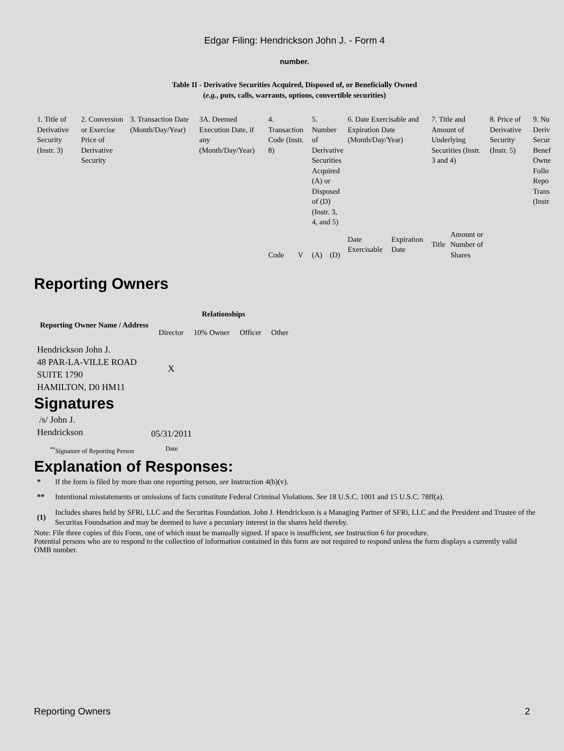Edgar Filing: Hendrickson John J. - Form 4
number.
Table II - Derivative Securities Acquired, Disposed of, or Beneficially Owned
(e.g., puts, calls, warrants, options, convertible securities)
| 1. Title of Derivative Security (Instr. 3) | 2. Conversion or Exercise Price of Derivative Security | 3. Transaction Date (Month/Day/Year) | 3A. Deemed Execution Date, if any (Month/Day/Year) | 4. Transaction Code (Instr. 8) | | 5. Number of Derivative Securities Acquired (A) or Disposed of (D) (Instr. 3, 4, and 5) | | 6. Date Exercisable and Expiration Date (Month/Day/Year) | | 7. Title and Amount of Underlying Securities (Instr. 3 and 4) | | 8. Price of Derivative Security (Instr. 5) | 9. Nu Deriv Secur Benef Owne Follo Repo Trans (Instr |
| | | | | Code | V | (A) | (D) | Date Exercisable | Expiration Date | Title | Amount or Number of Shares | | |
Reporting Owners
| Reporting Owner Name / Address | Relationships | | | |
| --- | --- | --- | --- | --- |
| | Director | 10% Owner | Officer | Other |
| Hendrickson John J. 48 PAR-LA-VILLE ROAD SUITE 1790 HAMILTON, D0 HM11 | X | | | |
Signatures
| /s/ John J. Hendrickson | 05/31/2011 |
| <sup>**</sup> Signature of Reporting Person | Date |
Explanation of Responses:
| * | If the form is filed by more than one reporting person, see Instruction 4(b)(v). |
| ** | Intentional misstatements or omissions of facts constitute Federal Criminal Violations. See 18 U.S.C. 1001 and 15 U.S.C. 78ff(a). |
| (1) | Includes shares held by SFRi, LLC and the Securitas Foundation. John J. Hendrickson is a Managing Partner of SFRi, LLC and the President and Trustee of the Securitas Foundsation and may be deemed to have a pecuniary interest in the shares held thereby. |
Note: File three copies of this Form, one of which must be manually signed. If space is insufficient, see Instruction 6 for procedure.
Potential persons who are to respond to the collection of information contained in this form are not required to respond unless the form displays a currently valid OMB number.
Reporting Owners 2